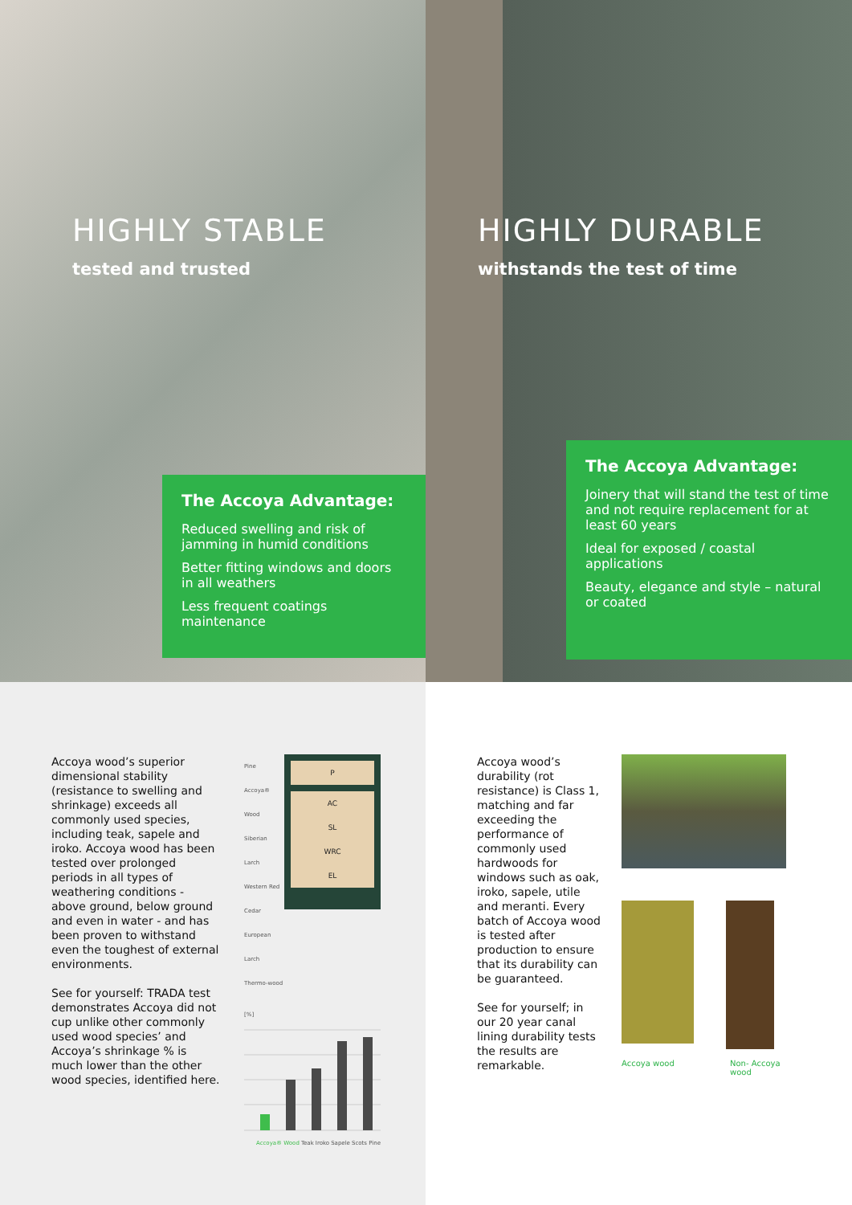HIGHLY STABLE
tested and trusted
The Accoya Advantage:
Reduced swelling and risk of jamming in humid conditions
Better fitting windows and doors in all weathers
Less frequent coatings maintenance
Accoya wood’s superior dimensional stability (resistance to swelling and shrinkage) exceeds all commonly used species, including teak, sapele and iroko. Accoya wood has been tested over prolonged periods in all types of weathering conditions - above ground, below ground and even in water - and has been proven to withstand even the toughest of external environments.
See for yourself: TRADA test demonstrates Accoya did not cup unlike other commonly used wood species’ and Accoya’s shrinkage % is much lower than the other wood species, identified here.
Pine
Accoya® Wood
Siberian Larch
Western Red Cedar
European Larch
Thermo-wood
P
AC
SL
WRC
EL
[%]
Accoya® Wood Teak Iroko Sapele Scots Pine
HIGHLY DURABLE
withstands the test of time
The Accoya Advantage:
Joinery that will stand the test of time and not require replacement for at least 60 years
Ideal for exposed / coastal applications
Beauty, elegance and style – natural or coated
Accoya wood’s durability (rot resistance) is Class 1, matching and far exceeding the performance of commonly used hardwoods for windows such as oak, iroko, sapele, utile and meranti. Every batch of Accoya wood is tested after production to ensure that its durability can be guaranteed.
See for yourself; in our 20 year canal lining durability tests the results are remarkable.
Accoya wood Non- Accoya wood